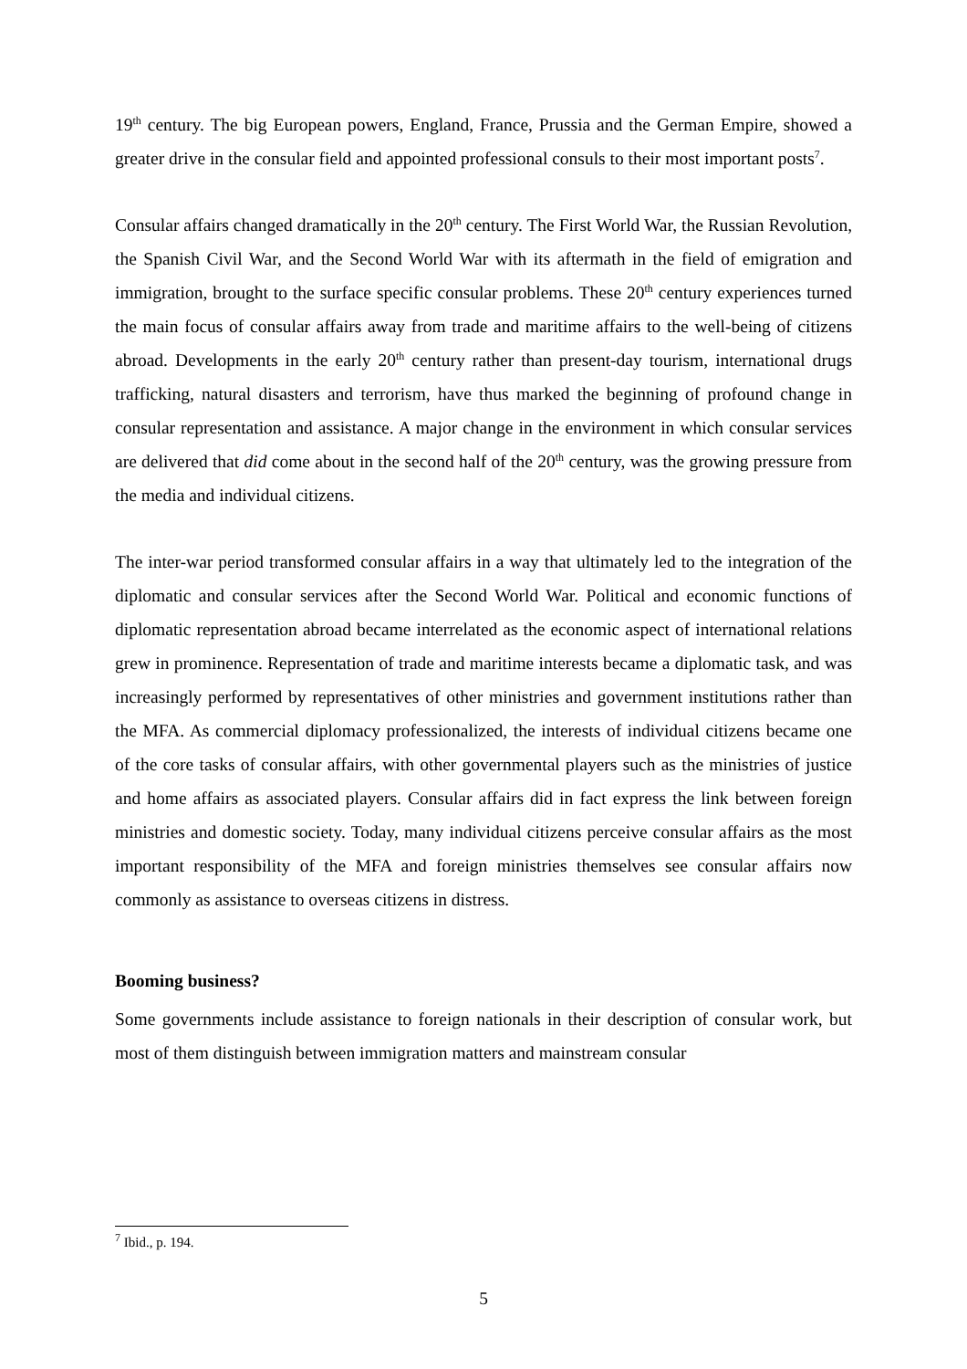19<sup>th</sup> century. The big European powers, England, France, Prussia and the German Empire, showed a greater drive in the consular field and appointed professional consuls to their most important posts<sup>7</sup>.
Consular affairs changed dramatically in the 20<sup>th</sup> century. The First World War, the Russian Revolution, the Spanish Civil War, and the Second World War with its aftermath in the field of emigration and immigration, brought to the surface specific consular problems. These 20<sup>th</sup> century experiences turned the main focus of consular affairs away from trade and maritime affairs to the well-being of citizens abroad. Developments in the early 20<sup>th</sup> century rather than present-day tourism, international drugs trafficking, natural disasters and terrorism, have thus marked the beginning of profound change in consular representation and assistance. A major change in the environment in which consular services are delivered that did come about in the second half of the 20<sup>th</sup> century, was the growing pressure from the media and individual citizens.
The inter-war period transformed consular affairs in a way that ultimately led to the integration of the diplomatic and consular services after the Second World War. Political and economic functions of diplomatic representation abroad became interrelated as the economic aspect of international relations grew in prominence. Representation of trade and maritime interests became a diplomatic task, and was increasingly performed by representatives of other ministries and government institutions rather than the MFA. As commercial diplomacy professionalized, the interests of individual citizens became one of the core tasks of consular affairs, with other governmental players such as the ministries of justice and home affairs as associated players. Consular affairs did in fact express the link between foreign ministries and domestic society. Today, many individual citizens perceive consular affairs as the most important responsibility of the MFA and foreign ministries themselves see consular affairs now commonly as assistance to overseas citizens in distress.
Booming business?
Some governments include assistance to foreign nationals in their description of consular work, but most of them distinguish between immigration matters and mainstream consular
<sup>7</sup> Ibid., p. 194.
5